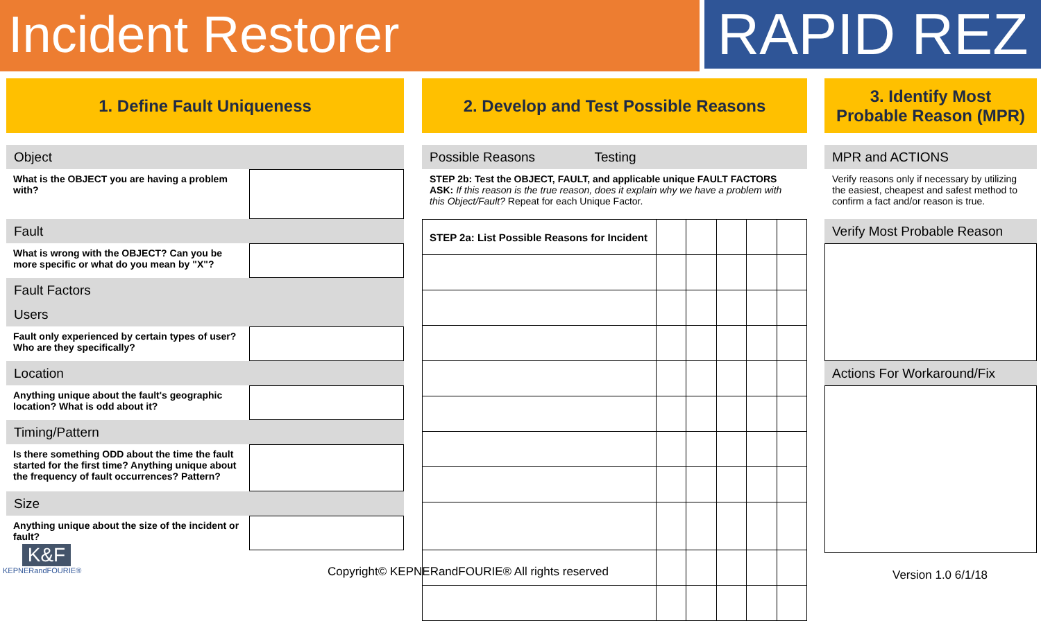Incident Restorer
RAPID REZ
1. Define Fault Uniqueness
Object
What is the OBJECT you are having a problem with?
Fault
What is wrong with the OBJECT? Can you be more specific or what do you mean by "X"?
Fault Factors
Users
Fault only experienced by certain types of user? Who are they specifically?
Location
Anything unique about the fault's geographic location? What is odd about it?
Timing/Pattern
Is there something ODD about the time the fault started for the first time? Anything unique about the frequency of fault occurrences? Pattern?
Size
Anything unique about the size of the incident or fault?
2. Develop and Test Possible Reasons
Possible Reasons Testing
STEP 2b: Test the OBJECT, FAULT, and applicable unique FAULT FACTORS
ASK: If this reason is the true reason, does it explain why we have a problem with this Object/Fault? Repeat for each Unique Factor.
| STEP 2a: List Possible Reasons for Incident | | | | | |
3. Identify Most
Probable Reason (MPR)
MPR and ACTIONS
Verify reasons only if necessary by utilizing the easiest, cheapest and safest method to confirm a fact and/or reason is true.
Verify Most Probable Reason
Actions For Workaround/Fix
K&F
KEPNERandFOURIE®
Copyright© KEPNERandFOURIE® All rights reserved
Version 1.0 6/1/18